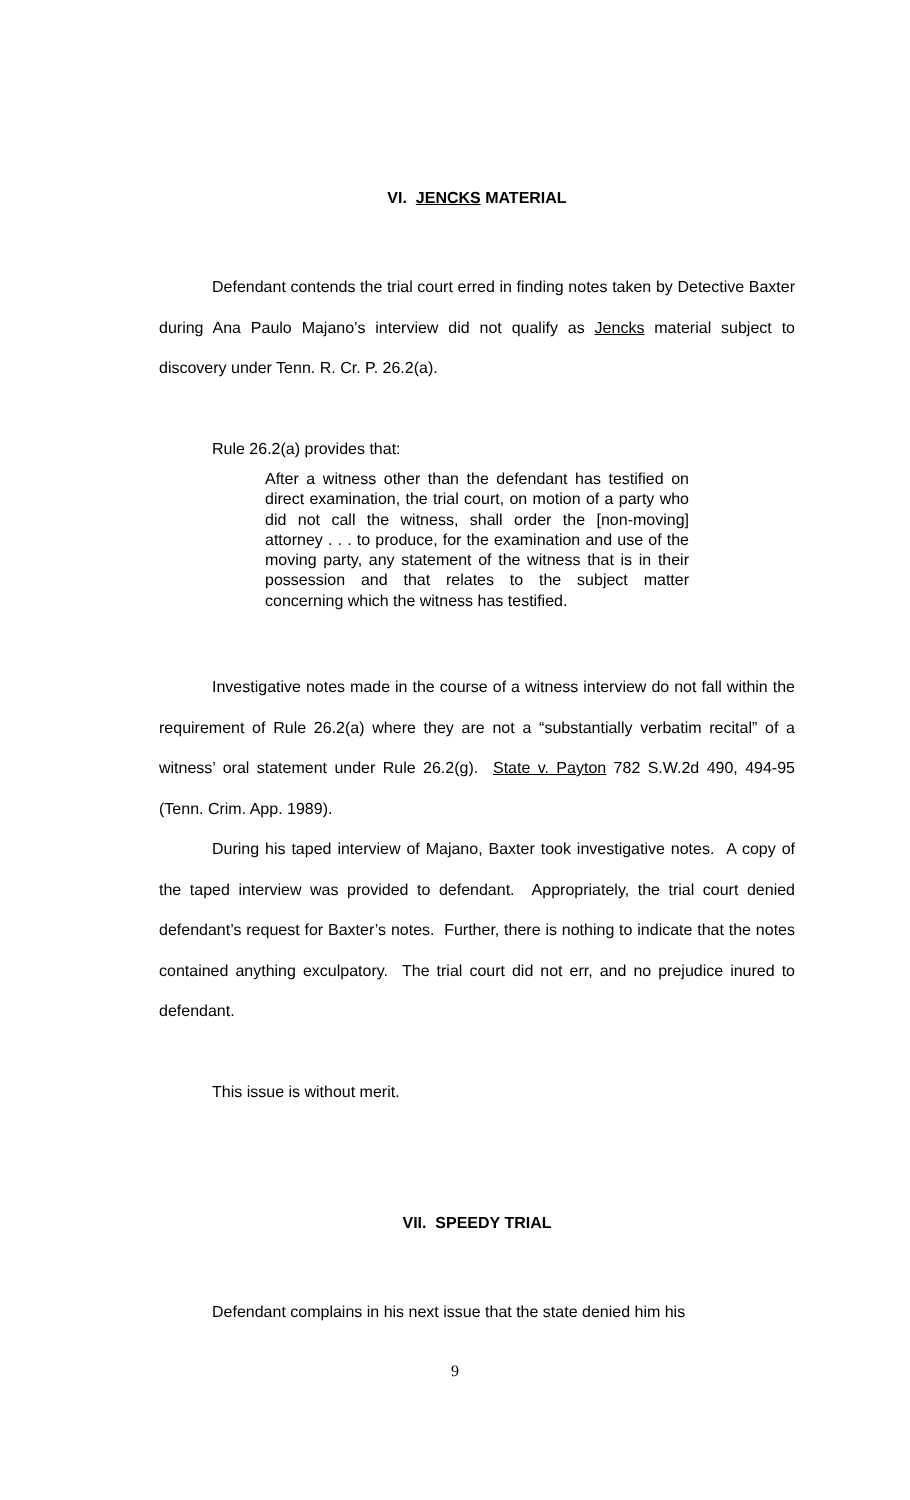VI. JENCKS MATERIAL
Defendant contends the trial court erred in finding notes taken by Detective Baxter during Ana Paulo Majano’s interview did not qualify as Jencks material subject to discovery under Tenn. R. Cr. P. 26.2(a).
Rule 26.2(a) provides that:
After a witness other than the defendant has testified on direct examination, the trial court, on motion of a party who did not call the witness, shall order the [non-moving] attorney . . . to produce, for the examination and use of the moving party, any statement of the witness that is in their possession and that relates to the subject matter concerning which the witness has testified.
Investigative notes made in the course of a witness interview do not fall within the requirement of Rule 26.2(a) where they are not a “substantially verbatim recital” of a witness’ oral statement under Rule 26.2(g). State v. Payton 782 S.W.2d 490, 494-95 (Tenn. Crim. App. 1989).
During his taped interview of Majano, Baxter took investigative notes. A copy of the taped interview was provided to defendant. Appropriately, the trial court denied defendant’s request for Baxter’s notes. Further, there is nothing to indicate that the notes contained anything exculpatory. The trial court did not err, and no prejudice inured to defendant.
This issue is without merit.
VII. SPEEDY TRIAL
Defendant complains in his next issue that the state denied him his
9